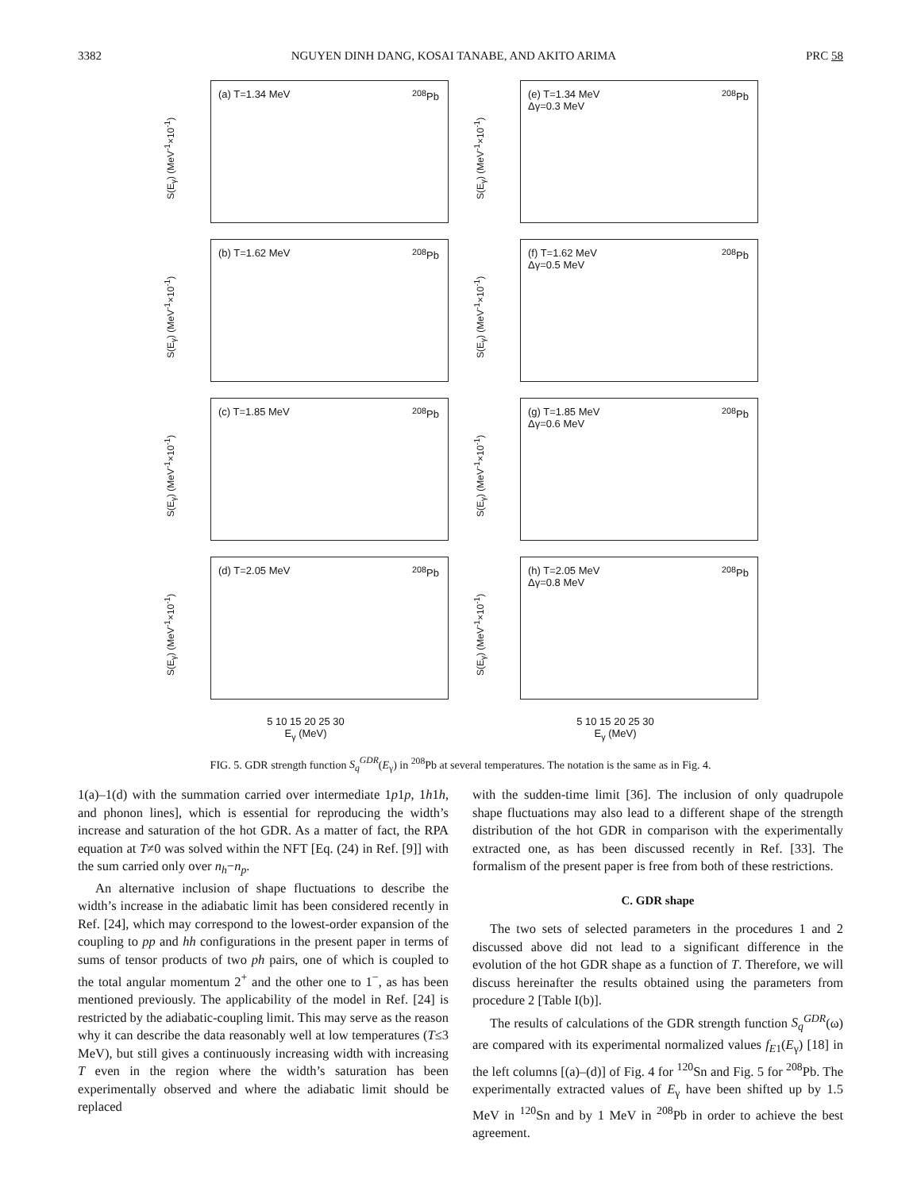3382 NGUYEN DINH DANG, KOSAI TANABE, AND AKITO ARIMA PRC 58
(a) T=1.34 MeV <sup>208</sup>Pb
S(E<sub>γ</sub>) (MeV<sup>-1</sup>×10<sup>-1</sup>)
(e) T=1.34 MeV
Δγ=0.3 MeV
<sup>208</sup>Pb
S(E<sub>γ</sub>) (MeV<sup>-1</sup>×10<sup>-1</sup>)
(b) T=1.62 MeV <sup>208</sup>Pb
S(E<sub>γ</sub>) (MeV<sup>-1</sup>×10<sup>-1</sup>)
(f) T=1.62 MeV
Δγ=0.5 MeV
<sup>208</sup>Pb
S(E<sub>γ</sub>) (MeV<sup>-1</sup>×10<sup>-1</sup>)
(c) T=1.85 MeV <sup>208</sup>Pb
S(E<sub>γ</sub>) (MeV<sup>-1</sup>×10<sup>-1</sup>)
(g) T=1.85 MeV
Δγ=0.6 MeV
<sup>208</sup>Pb
S(E<sub>γ</sub>) (MeV<sup>-1</sup>×10<sup>-1</sup>)
(d) T=2.05 MeV <sup>208</sup>Pb
S(E<sub>γ</sub>) (MeV<sup>-1</sup>×10<sup>-1</sup>)
(h) T=2.05 MeV
Δγ=0.8 MeV
<sup>208</sup>Pb
S(E<sub>γ</sub>) (MeV<sup>-1</sup>×10<sup>-1</sup>)
5 10 15 20 25 30
E<sub>γ</sub> (MeV)
5 10 15 20 25 30
E<sub>γ</sub> (MeV)
FIG. 5. GDR strength function S<sub>q</sub><sup>GDR</sup>(E<sub>γ</sub>) in <sup>208</sup>Pb at several temperatures. The notation is the same as in Fig. 4.
1(a)–1(d) with the summation carried over intermediate 1p1p, 1h1h, and phonon lines], which is essential for reproducing the width’s increase and saturation of the hot GDR. As a matter of fact, the RPA equation at T≠0 was solved within the NFT [Eq. (24) in Ref. [9]] with the sum carried only over n<sub>h</sub>−n<sub>p</sub>.
An alternative inclusion of shape fluctuations to describe the width’s increase in the adiabatic limit has been considered recently in Ref. [24], which may correspond to the lowest-order expansion of the coupling to pp and hh configurations in the present paper in terms of sums of tensor products of two ph pairs, one of which is coupled to the total angular momentum 2<sup>+</sup> and the other one to 1<sup>−</sup>, as has been mentioned previously. The applicability of the model in Ref. [24] is restricted by the adiabatic-coupling limit. This may serve as the reason why it can describe the data reasonably well at low temperatures (T≤3 MeV), but still gives a continuously increasing width with increasing T even in the region where the width’s saturation has been experimentally observed and where the adiabatic limit should be replaced
with the sudden-time limit [36]. The inclusion of only quadrupole shape fluctuations may also lead to a different shape of the strength distribution of the hot GDR in comparison with the experimentally extracted one, as has been discussed recently in Ref. [33]. The formalism of the present paper is free from both of these restrictions.
C. GDR shape
The two sets of selected parameters in the procedures 1 and 2 discussed above did not lead to a significant difference in the evolution of the hot GDR shape as a function of T. Therefore, we will discuss hereinafter the results obtained using the parameters from procedure 2 [Table I(b)].
The results of calculations of the GDR strength function S<sub>q</sub><sup>GDR</sup>(ω) are compared with its experimental normalized values f<sub>E</sub><sub>1</sub>(E<sub>γ</sub>) [18] in the left columns [(a)–(d)] of Fig. 4 for <sup>120</sup>Sn and Fig. 5 for <sup>208</sup>Pb. The experimentally extracted values of E<sub>γ</sub> have been shifted up by 1.5 MeV in <sup>120</sup>Sn and by 1 MeV in <sup>208</sup>Pb in order to achieve the best agreement.